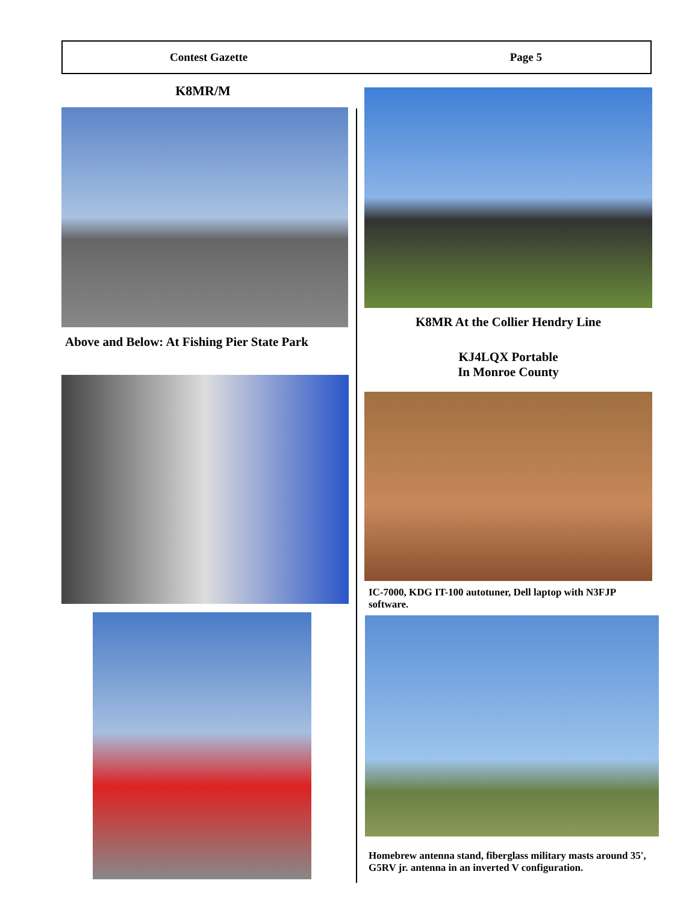Contest Gazette Page 5
K8MR/M
Above and Below: At Fishing Pier State Park
K8MR At the Collier Hendry Line
KJ4LQX Portable
In Monroe County
IC-7000, KDG IT-100 autotuner, Dell laptop with N3FJP software.
Homebrew antenna stand, fiberglass military masts around 35', G5RV jr. antenna in an inverted V configuration.